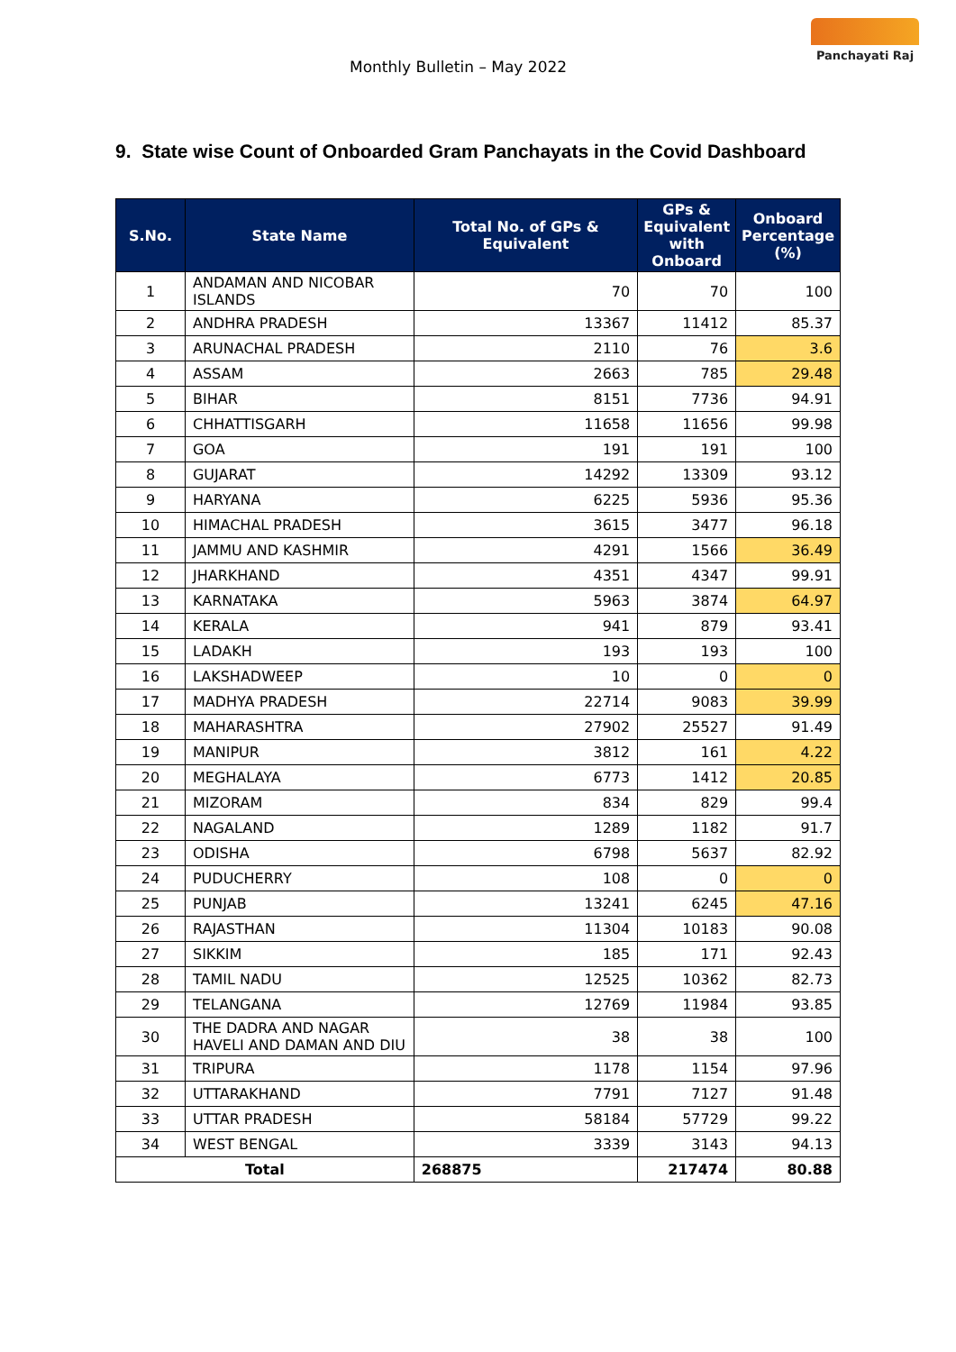Monthly Bulletin – May 2022
Panchayati Raj
9. State wise Count of Onboarded Gram Panchayats in the Covid Dashboard
| S.No. | State Name | Total No. of GPs & Equivalent | GPs & Equivalent with Onboard | Onboard Percentage (%) |
| --- | --- | --- | --- | --- |
| 1 | ANDAMAN AND NICOBAR ISLANDS | 70 | 70 | 100 |
| 2 | ANDHRA PRADESH | 13367 | 11412 | 85.37 |
| 3 | ARUNACHAL PRADESH | 2110 | 76 | 3.6 |
| 4 | ASSAM | 2663 | 785 | 29.48 |
| 5 | BIHAR | 8151 | 7736 | 94.91 |
| 6 | CHHATTISGARH | 11658 | 11656 | 99.98 |
| 7 | GOA | 191 | 191 | 100 |
| 8 | GUJARAT | 14292 | 13309 | 93.12 |
| 9 | HARYANA | 6225 | 5936 | 95.36 |
| 10 | HIMACHAL PRADESH | 3615 | 3477 | 96.18 |
| 11 | JAMMU AND KASHMIR | 4291 | 1566 | 36.49 |
| 12 | JHARKHAND | 4351 | 4347 | 99.91 |
| 13 | KARNATAKA | 5963 | 3874 | 64.97 |
| 14 | KERALA | 941 | 879 | 93.41 |
| 15 | LADAKH | 193 | 193 | 100 |
| 16 | LAKSHADWEEP | 10 | 0 | 0 |
| 17 | MADHYA PRADESH | 22714 | 9083 | 39.99 |
| 18 | MAHARASHTRA | 27902 | 25527 | 91.49 |
| 19 | MANIPUR | 3812 | 161 | 4.22 |
| 20 | MEGHALAYA | 6773 | 1412 | 20.85 |
| 21 | MIZORAM | 834 | 829 | 99.4 |
| 22 | NAGALAND | 1289 | 1182 | 91.7 |
| 23 | ODISHA | 6798 | 5637 | 82.92 |
| 24 | PUDUCHERRY | 108 | 0 | 0 |
| 25 | PUNJAB | 13241 | 6245 | 47.16 |
| 26 | RAJASTHAN | 11304 | 10183 | 90.08 |
| 27 | SIKKIM | 185 | 171 | 92.43 |
| 28 | TAMIL NADU | 12525 | 10362 | 82.73 |
| 29 | TELANGANA | 12769 | 11984 | 93.85 |
| 30 | THE DADRA AND NAGAR HAVELI AND DAMAN AND DIU | 38 | 38 | 100 |
| 31 | TRIPURA | 1178 | 1154 | 97.96 |
| 32 | UTTARAKHAND | 7791 | 7127 | 91.48 |
| 33 | UTTAR PRADESH | 58184 | 57729 | 99.22 |
| 34 | WEST BENGAL | 3339 | 3143 | 94.13 |
| Total | | 268875 | 217474 | 80.88 |